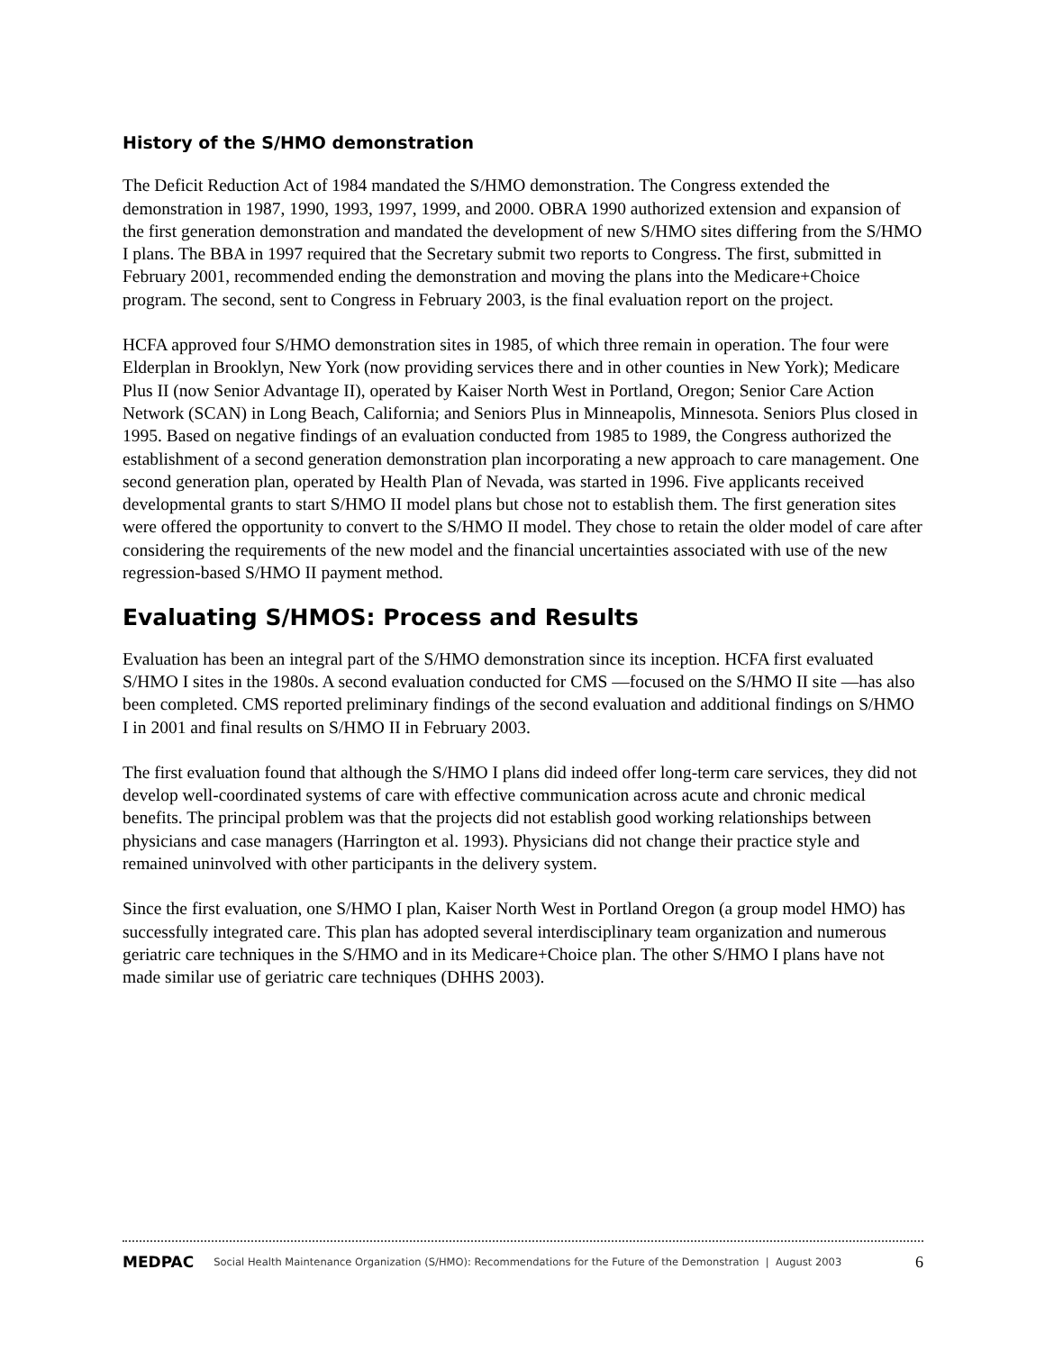History of the S/HMO demonstration
The Deficit Reduction Act of 1984 mandated the S/HMO demonstration. The Congress extended the demonstration in 1987, 1990, 1993, 1997, 1999, and 2000. OBRA 1990 authorized extension and expansion of the first generation demonstration and mandated the development of new S/HMO sites differing from the S/HMO I plans. The BBA in 1997 required that the Secretary submit two reports to Congress. The first, submitted in February 2001, recommended ending the demonstration and moving the plans into the Medicare+Choice program. The second, sent to Congress in February 2003, is the final evaluation report on the project.
HCFA approved four S/HMO demonstration sites in 1985, of which three remain in operation. The four were Elderplan in Brooklyn, New York (now providing services there and in other counties in New York); Medicare Plus II (now Senior Advantage II), operated by Kaiser North West in Portland, Oregon; Senior Care Action Network (SCAN) in Long Beach, California; and Seniors Plus in Minneapolis, Minnesota. Seniors Plus closed in 1995. Based on negative findings of an evaluation conducted from 1985 to 1989, the Congress authorized the establishment of a second generation demonstration plan incorporating a new approach to care management. One second generation plan, operated by Health Plan of Nevada, was started in 1996. Five applicants received developmental grants to start S/HMO II model plans but chose not to establish them. The first generation sites were offered the opportunity to convert to the S/HMO II model. They chose to retain the older model of care after considering the requirements of the new model and the financial uncertainties associated with use of the new regression-based S/HMO II payment method.
Evaluating S/HMOS: Process and Results
Evaluation has been an integral part of the S/HMO demonstration since its inception. HCFA first evaluated S/HMO I sites in the 1980s. A second evaluation conducted for CMS —focused on the S/HMO II site —has also been completed. CMS reported preliminary findings of the second evaluation and additional findings on S/HMO I in 2001 and final results on S/HMO II in February 2003.
The first evaluation found that although the S/HMO I plans did indeed offer long-term care services, they did not develop well-coordinated systems of care with effective communication across acute and chronic medical benefits. The principal problem was that the projects did not establish good working relationships between physicians and case managers (Harrington et al. 1993). Physicians did not change their practice style and remained uninvolved with other participants in the delivery system.
Since the first evaluation, one S/HMO I plan, Kaiser North West in Portland Oregon (a group model HMO) has successfully integrated care. This plan has adopted several interdisciplinary team organization and numerous geriatric care techniques in the S/HMO and in its Medicare+Choice plan. The other S/HMO I plans have not made similar use of geriatric care techniques (DHHS 2003).
MEDPAC Social Health Maintenance Organization (S/HMO): Recommendations for the Future of the Demonstration | August 2003 6